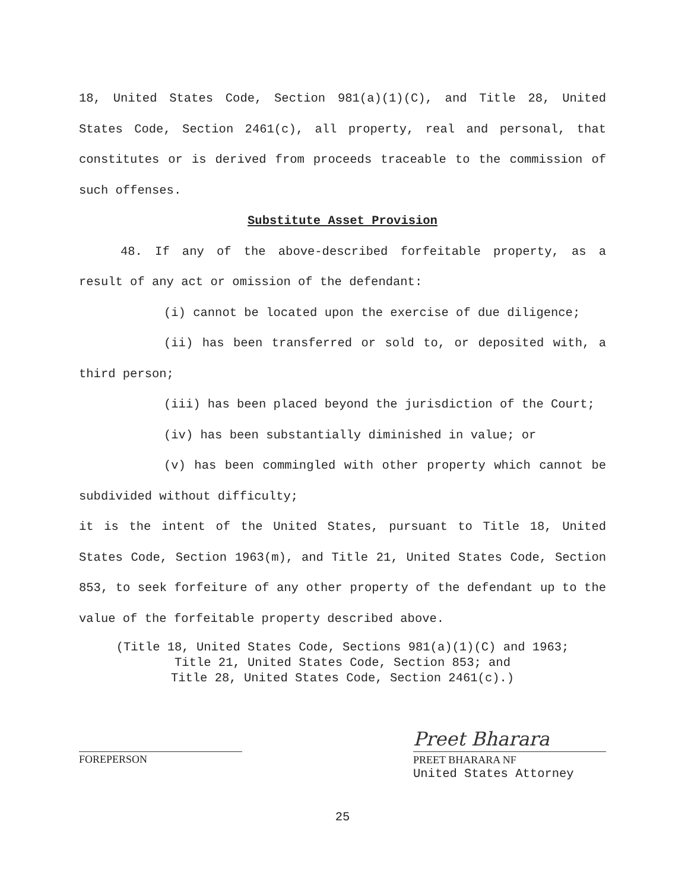18, United States Code, Section 981(a)(1)(C), and Title 28, United States Code, Section 2461(c), all property, real and personal, that constitutes or is derived from proceeds traceable to the commission of such offenses.
Substitute Asset Provision
48. If any of the above-described forfeitable property, as a result of any act or omission of the defendant:
(i) cannot be located upon the exercise of due diligence;
(ii) has been transferred or sold to, or deposited with, a third person;
(iii) has been placed beyond the jurisdiction of the Court;
(iv) has been substantially diminished in value; or
(v) has been commingled with other property which cannot be subdivided without difficulty;
it is the intent of the United States, pursuant to Title 18, United States Code, Section 1963(m), and Title 21, United States Code, Section 853, to seek forfeiture of any other property of the defendant up to the value of the forfeitable property described above.
(Title 18, United States Code, Sections 981(a)(1)(C) and 1963;
Title 21, United States Code, Section 853; and
Title 28, United States Code, Section 2461(c).)
FOREPERSON
Preet Bharara
PREET BHARARA NF
United States Attorney
25